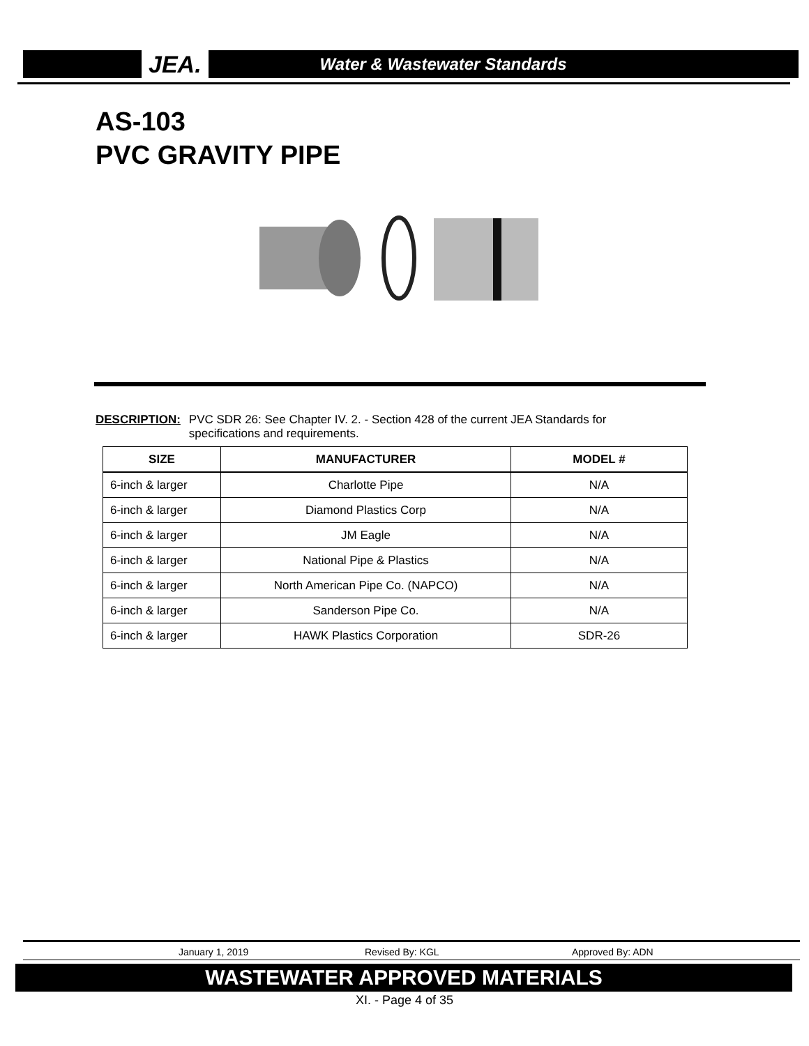JEA. Water & Wastewater Standards
AS-103
PVC GRAVITY PIPE
DESCRIPTION: PVC SDR 26: See Chapter IV. 2. - Section 428 of the current JEA Standards for specifications and requirements.
| SIZE | MANUFACTURER | MODEL # |
| --- | --- | --- |
| 6-inch & larger | Charlotte Pipe | N/A |
| 6-inch & larger | Diamond Plastics Corp | N/A |
| 6-inch & larger | JM Eagle | N/A |
| 6-inch & larger | National Pipe & Plastics | N/A |
| 6-inch & larger | North American Pipe Co. (NAPCO) | N/A |
| 6-inch & larger | Sanderson Pipe Co. | N/A |
| 6-inch & larger | HAWK Plastics Corporation | SDR-26 |
January 1, 2019 Revised By: KGL Approved By: ADN
WASTEWATER APPROVED MATERIALS
XI. - Page 4 of 35